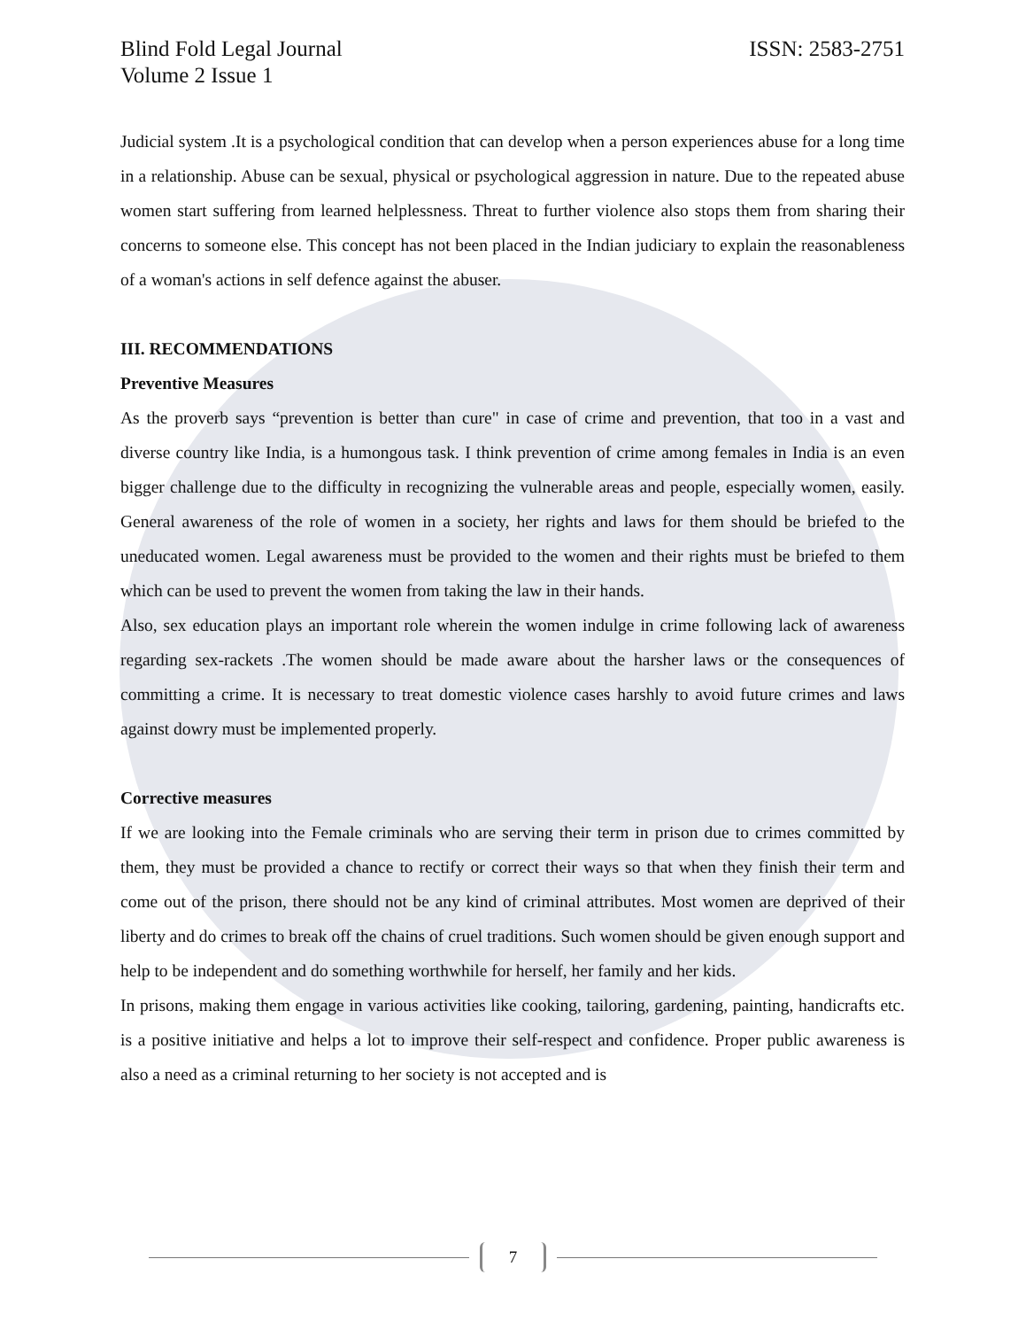Blind Fold Legal Journal
Volume 2 Issue 1 ISSN: 2583-2751
Judicial system .It is a psychological condition that can develop when a person experiences abuse for a long time in a relationship. Abuse can be sexual, physical or psychological aggression in nature. Due to the repeated abuse women start suffering from learned helplessness. Threat to further violence also stops them from sharing their concerns to someone else. This concept has not been placed in the Indian judiciary to explain the reasonableness of a woman's actions in self defence against the abuser.
III. RECOMMENDATIONS
Preventive Measures
As the proverb says “prevention is better than cure" in case of crime and prevention, that too in a vast and diverse country like India, is a humongous task. I think prevention of crime among females in India is an even bigger challenge due to the difficulty in recognizing the vulnerable areas and people, especially women, easily. General awareness of the role of women in a society, her rights and laws for them should be briefed to the uneducated women. Legal awareness must be provided to the women and their rights must be briefed to them which can be used to prevent the women from taking the law in their hands.
Also, sex education plays an important role wherein the women indulge in crime following lack of awareness regarding sex-rackets .The women should be made aware about the harsher laws or the consequences of committing a crime. It is necessary to treat domestic violence cases harshly to avoid future crimes and laws against dowry must be implemented properly.
Corrective measures
If we are looking into the Female criminals who are serving their term in prison due to crimes committed by them, they must be provided a chance to rectify or correct their ways so that when they finish their term and come out of the prison, there should not be any kind of criminal attributes. Most women are deprived of their liberty and do crimes to break off the chains of cruel traditions. Such women should be given enough support and help to be independent and do something worthwhile for herself, her family and her kids.
In prisons, making them engage in various activities like cooking, tailoring, gardening, painting, handicrafts etc. is a positive initiative and helps a lot to improve their self-respect and confidence. Proper public awareness is also a need as a criminal returning to her society is not accepted and is
7